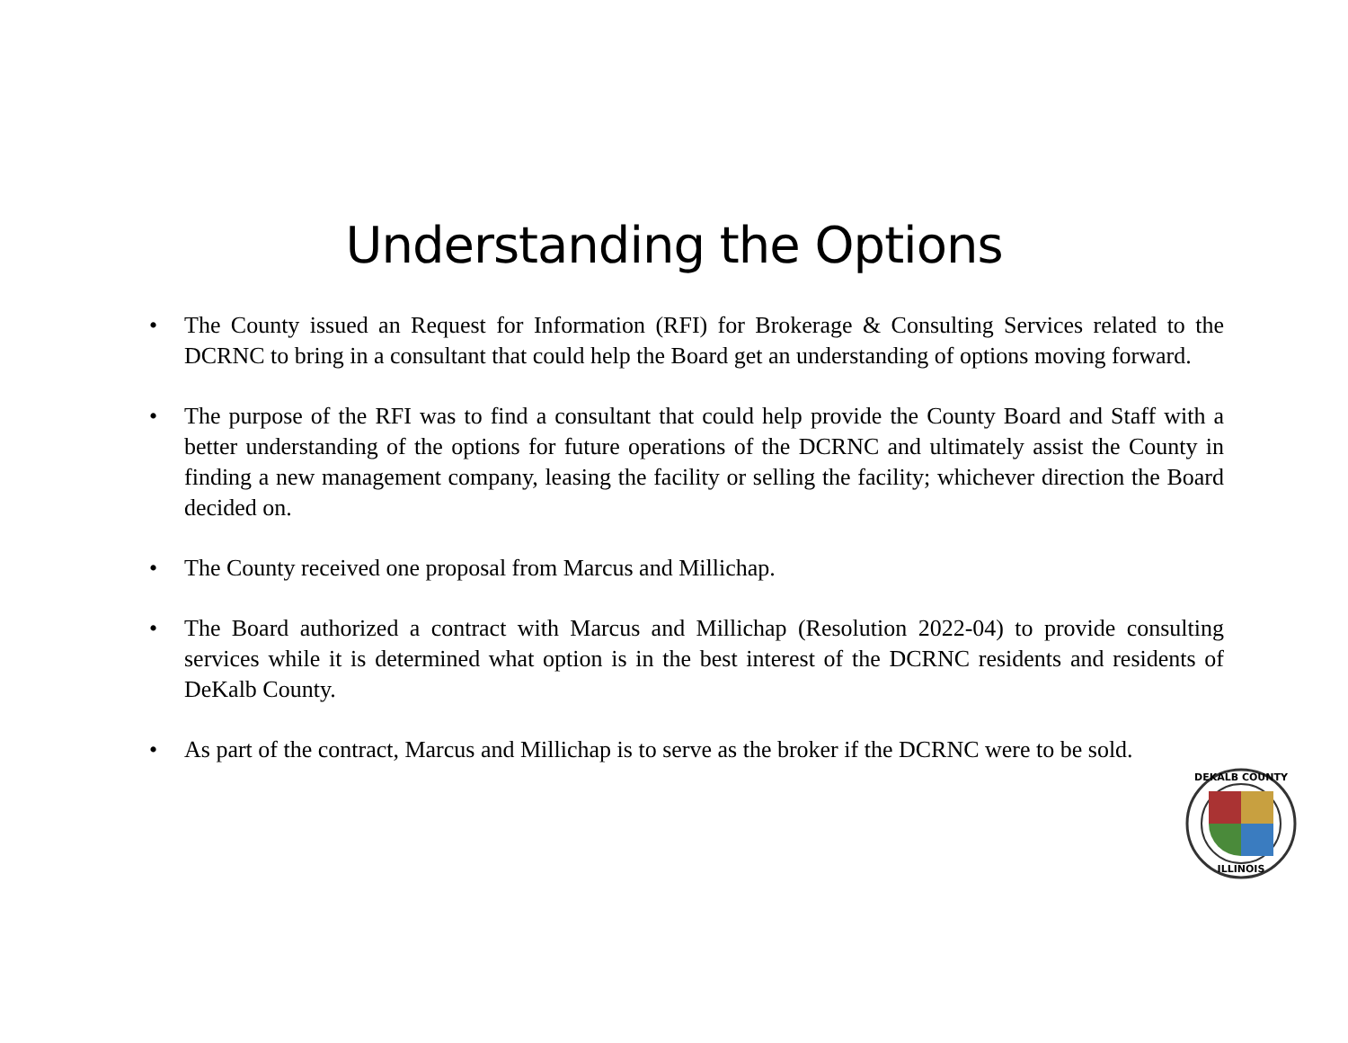Understanding the Options
• The County issued an Request for Information (RFI) for Brokerage & Consulting Services related to the DCRNC to bring in a consultant that could help the Board get an understanding of options moving forward.
• The purpose of the RFI was to find a consultant that could help provide the County Board and Staff with a better understanding of the options for future operations of the DCRNC and ultimately assist the County in finding a new management company, leasing the facility or selling the facility; whichever direction the Board decided on.
• The County received one proposal from Marcus and Millichap.
• The Board authorized a contract with Marcus and Millichap (Resolution 2022-04) to provide consulting services while it is determined what option is in the best interest of the DCRNC residents and residents of DeKalb County.
• As part of the contract, Marcus and Millichap is to serve as the broker if the DCRNC were to be sold.
DEKALB COUNTY
ILLINOIS